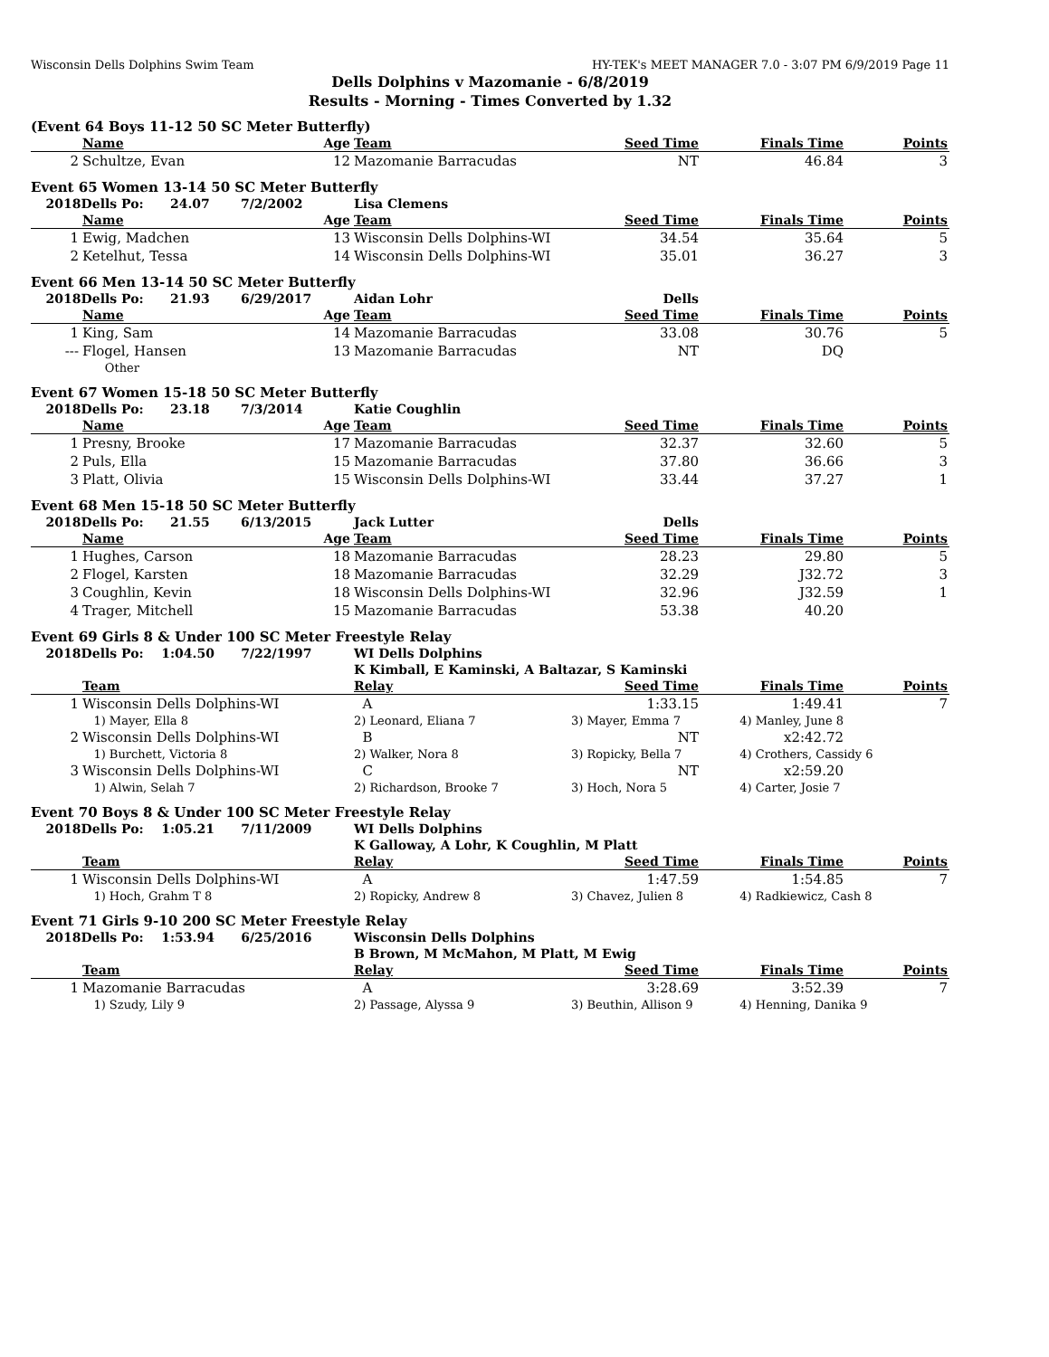Wisconsin Dells Dolphins Swim Team HY-TEK's MEET MANAGER 7.0 - 3:07 PM 6/9/2019 Page 11
Dells Dolphins v Mazomanie - 6/8/2019
Results - Morning - Times Converted by 1.32
(Event 64 Boys 11-12 50 SC Meter Butterfly)
| | Name Age | Team | Seed Time | Finals Time | Points |
| --- | --- | --- | --- | --- | --- |
| 2 | Schultze, Evan 12 | Mazomanie Barracudas | NT | 46.84 | 3 |
Event 65 Women 13-14 50 SC Meter Butterfly
| 2018Dells Po: 24.07 7/2/2002 | | Lisa Clemens | | | |
| | Name Age | Team | Seed Time | Finals Time | Points |
| 1 | Ewig, Madchen 13 | Wisconsin Dells Dolphins-WI | 34.54 | 35.64 | 5 |
| 2 | Ketelhut, Tessa 14 | Wisconsin Dells Dolphins-WI | 35.01 | 36.27 | 3 |
Event 66 Men 13-14 50 SC Meter Butterfly
| 2018Dells Po: 21.93 6/29/2017 | | Aidan Lohr | Dells | | |
| | Name Age | Team | Seed Time | Finals Time | Points |
| 1 | King, Sam 14 | Mazomanie Barracudas | 33.08 | 30.76 | 5 |
| --- | Flogel, Hansen 13 | Mazomanie Barracudas | NT | DQ | |
| | Other | | | | |
Event 67 Women 15-18 50 SC Meter Butterfly
| 2018Dells Po: 23.18 7/3/2014 | | Katie Coughlin | | | |
| | Name Age | Team | Seed Time | Finals Time | Points |
| 1 | Presny, Brooke 17 | Mazomanie Barracudas | 32.37 | 32.60 | 5 |
| 2 | Puls, Ella 15 | Mazomanie Barracudas | 37.80 | 36.66 | 3 |
| 3 | Platt, Olivia 15 | Wisconsin Dells Dolphins-WI | 33.44 | 37.27 | 1 |
Event 68 Men 15-18 50 SC Meter Butterfly
| 2018Dells Po: 21.55 6/13/2015 | | Jack Lutter | Dells | | |
| | Name Age | Team | Seed Time | Finals Time | Points |
| 1 | Hughes, Carson 18 | Mazomanie Barracudas | 28.23 | 29.80 | 5 |
| 2 | Flogel, Karsten 18 | Mazomanie Barracudas | 32.29 | J32.72 | 3 |
| 3 | Coughlin, Kevin 18 | Wisconsin Dells Dolphins-WI | 32.96 | J32.59 | 1 |
| 4 | Trager, Mitchell 15 | Mazomanie Barracudas | 53.38 | 40.20 | |
Event 69 Girls 8 & Under 100 SC Meter Freestyle Relay
| 2018Dells Po: 1:04.50 7/22/1997 | | WI Dells Dolphins | | | |
| | | K Kimball, E Kaminski, A Baltazar, S Kaminski | | | |
| | Team | Relay | Seed Time | Finals Time | Points |
| 1 | Wisconsin Dells Dolphins-WI | A | 1:33.15 | 1:49.41 | 7 |
| | 1) Mayer, Ella 8 | 2) Leonard, Eliana 7 | 3) Mayer, Emma 7 | 4) Manley, June 8 | |
| 2 | Wisconsin Dells Dolphins-WI | B | NT | x2:42.72 | |
| | 1) Burchett, Victoria 8 | 2) Walker, Nora 8 | 3) Ropicky, Bella 7 | 4) Crothers, Cassidy 6 | |
| 3 | Wisconsin Dells Dolphins-WI | C | NT | x2:59.20 | |
| | 1) Alwin, Selah 7 | 2) Richardson, Brooke 7 | 3) Hoch, Nora 5 | 4) Carter, Josie 7 | |
Event 70 Boys 8 & Under 100 SC Meter Freestyle Relay
| 2018Dells Po: 1:05.21 7/11/2009 | | WI Dells Dolphins | | | |
| | | K Galloway, A Lohr, K Coughlin, M Platt | | | |
| | Team | Relay | Seed Time | Finals Time | Points |
| 1 | Wisconsin Dells Dolphins-WI | A | 1:47.59 | 1:54.85 | 7 |
| | 1) Hoch, Grahm T 8 | 2) Ropicky, Andrew 8 | 3) Chavez, Julien 8 | 4) Radkiewicz, Cash 8 | |
Event 71 Girls 9-10 200 SC Meter Freestyle Relay
| 2018Dells Po: 1:53.94 6/25/2016 | | Wisconsin Dells Dolphins | | | |
| | | B Brown, M McMahon, M Platt, M Ewig | | | |
| | Team | Relay | Seed Time | Finals Time | Points |
| 1 | Mazomanie Barracudas | A | 3:28.69 | 3:52.39 | 7 |
| | 1) Szudy, Lily 9 | 2) Passage, Alyssa 9 | 3) Beuthin, Allison 9 | 4) Henning, Danika 9 | |